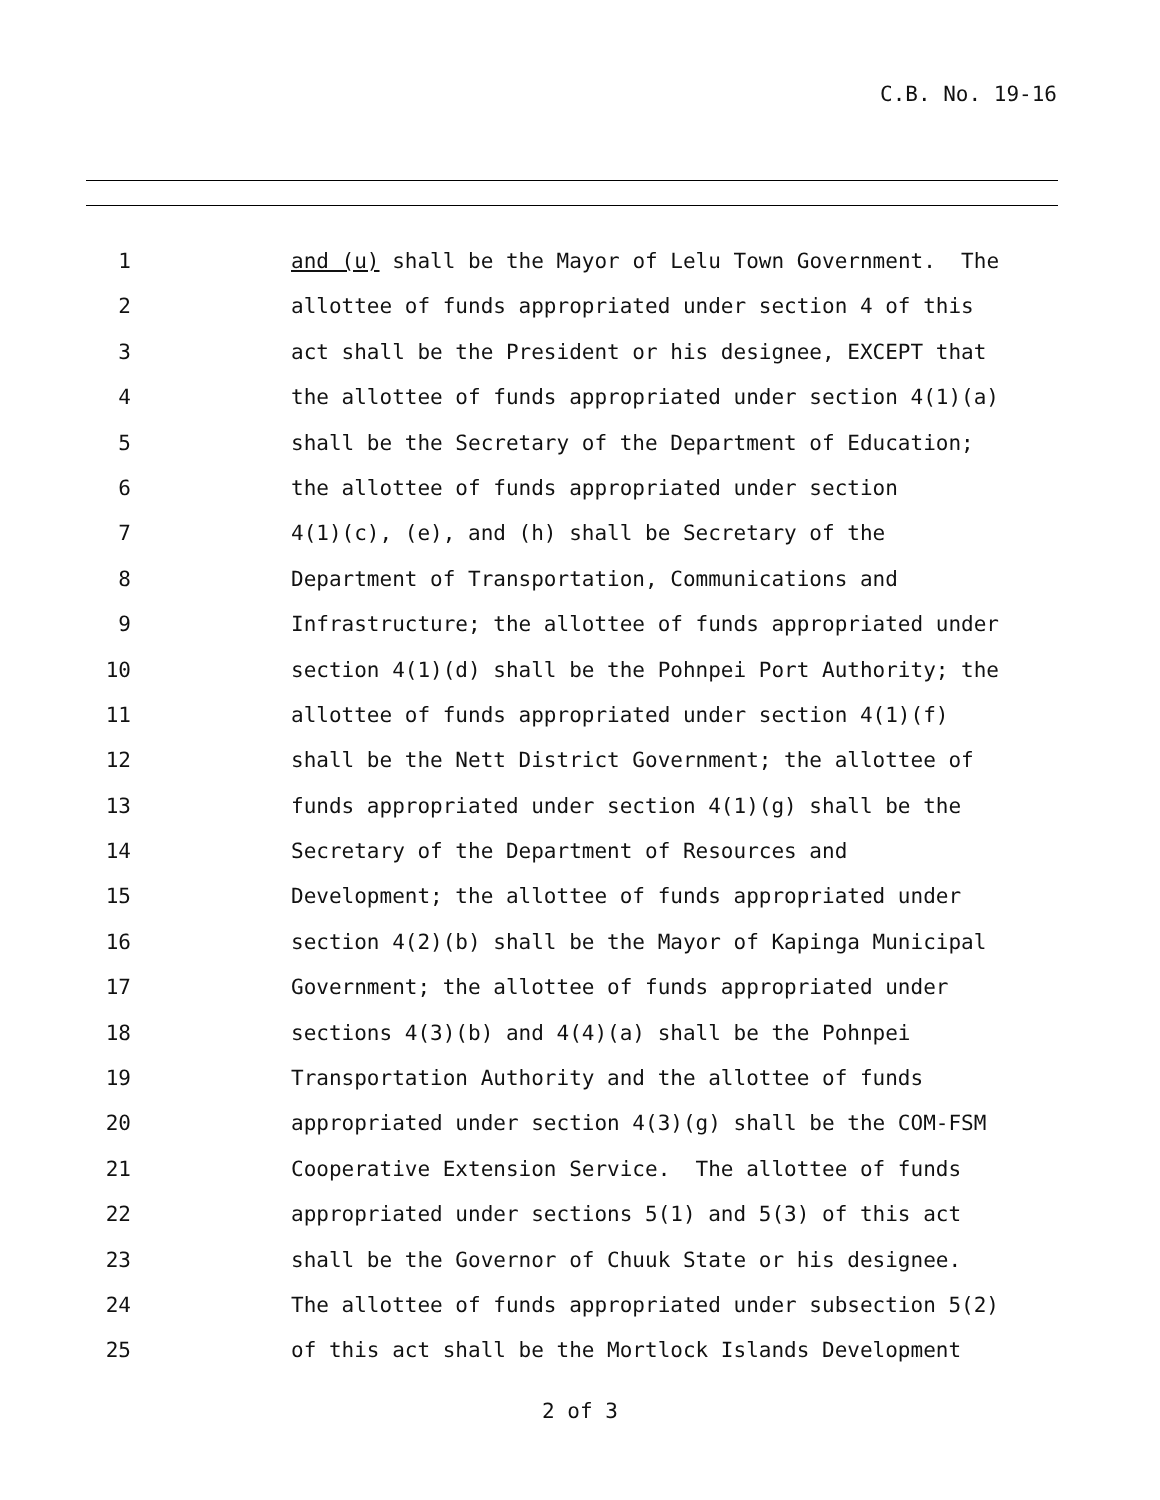C.B. No. 19-16
1 and (u) shall be the Mayor of Lelu Town Government. The
2 allottee of funds appropriated under section 4 of this
3 act shall be the President or his designee, EXCEPT that
4 the allottee of funds appropriated under section 4(1)(a)
5 shall be the Secretary of the Department of Education;
6 the allottee of funds appropriated under section
7 4(1)(c), (e), and (h) shall be Secretary of the
8 Department of Transportation, Communications and
9 Infrastructure; the allottee of funds appropriated under
10 section 4(1)(d) shall be the Pohnpei Port Authority; the
11 allottee of funds appropriated under section 4(1)(f)
12 shall be the Nett District Government; the allottee of
13 funds appropriated under section 4(1)(g) shall be the
14 Secretary of the Department of Resources and
15 Development; the allottee of funds appropriated under
16 section 4(2)(b) shall be the Mayor of Kapinga Municipal
17 Government; the allottee of funds appropriated under
18 sections 4(3)(b) and 4(4)(a) shall be the Pohnpei
19 Transportation Authority and the allottee of funds
20 appropriated under section 4(3)(g) shall be the COM-FSM
21 Cooperative Extension Service. The allottee of funds
22 appropriated under sections 5(1) and 5(3) of this act
23 shall be the Governor of Chuuk State or his designee.
24 The allottee of funds appropriated under subsection 5(2)
25 of this act shall be the Mortlock Islands Development
2 of 3